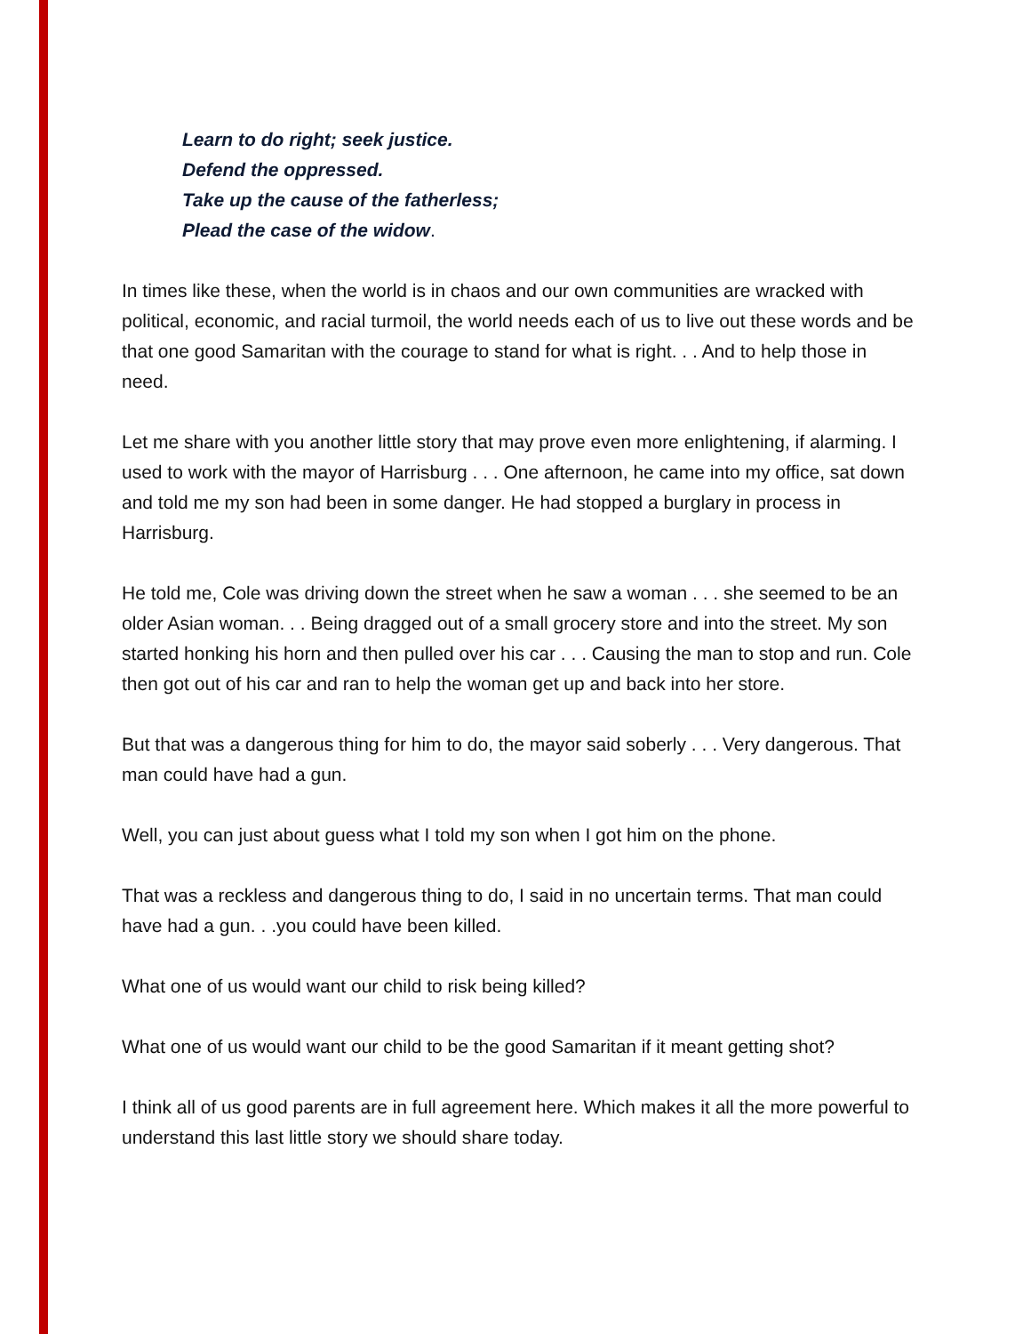Learn to do right; seek justice.
Defend the oppressed.
Take up the cause of the fatherless;
Plead the case of the widow.
In times like these, when the world is in chaos and our own communities are wracked with political, economic, and racial turmoil, the world needs each of us to live out these words and be that one good Samaritan with the courage to stand for what is right. . . And to help those in need.
Let me share with you another little story that may prove even more enlightening, if alarming. I used to work with the mayor of Harrisburg . . . One afternoon, he came into my office, sat down and told me my son had been in some danger. He had stopped a burglary in process in Harrisburg.
He told me, Cole was driving down the street when he saw a woman . . . she seemed to be an older Asian woman. . . Being dragged out of a small grocery store and into the street. My son started honking his horn and then pulled over his car . . . Causing the man to stop and run. Cole then got out of his car and ran to help the woman get up and back into her store.
But that was a dangerous thing for him to do, the mayor said soberly . . . Very dangerous. That man could have had a gun.
Well, you can just about guess what I told my son when I got him on the phone.
That was a reckless and dangerous thing to do, I said in no uncertain terms. That man could have had a gun. . .you could have been killed.
What one of us would want our child to risk being killed?
What one of us would want our child to be the good Samaritan if it meant getting shot?
I think all of us good parents are in full agreement here. Which makes it all the more powerful to understand this last little story we should share today.